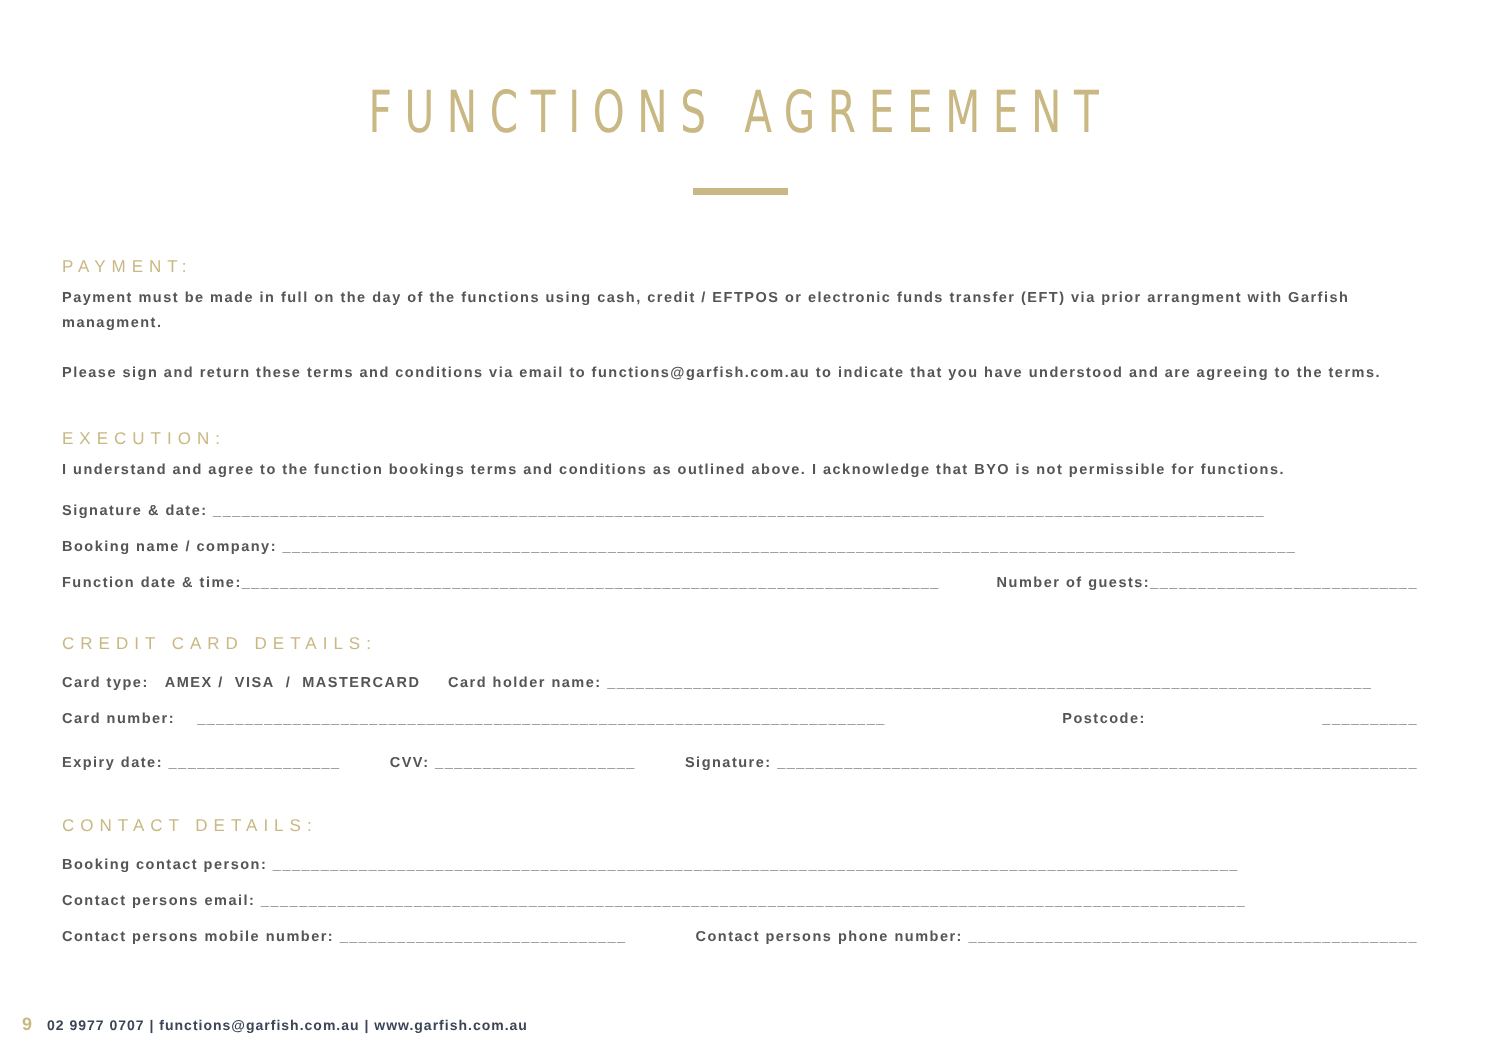FUNCTIONS AGREEMENT
PAYMENT:
Payment must be made in full on the day of the functions using cash, credit / EFTPOS or electronic funds transfer (EFT) via prior arrangment with Garfish managment.
Please sign and return these terms and conditions via email to functions@garfish.com.au to indicate that you have understood and are agreeing to the terms.
EXECUTION:
I understand and agree to the function bookings terms and conditions as outlined above. I acknowledge that BYO is not permissible for functions.
Signature & date: ______________________________________________________________________________________________________________
Booking name / company: __________________________________________________________________________________________________________
Function date & time:_________________________________________________________________________ Number of guests:____________________________
CREDIT CARD DETAILS:
Card type: AMEX / VISA / MASTERCARD Card holder name: ________________________________________________________________________________
Card number: ________________________________________________________________________ Postcode: __________
Expiry date: __________________ CVV: _____________________ Signature: ___________________________________________________________________
CONTACT DETAILS:
Booking contact person: _____________________________________________________________________________________________________
Contact persons email: _______________________________________________________________________________________________________
Contact persons mobile number: ______________________________ Contact persons phone number: _______________________________________________
9 02 9977 0707 | functions@garfish.com.au | www.garfish.com.au